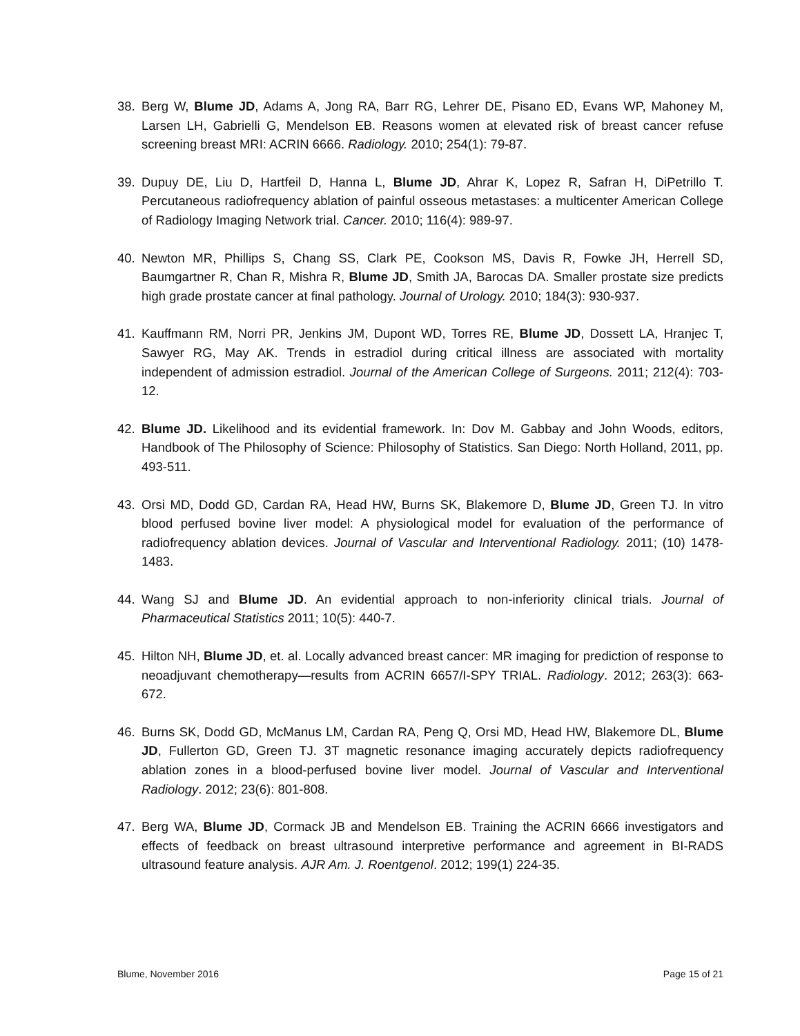38. Berg W, Blume JD, Adams A, Jong RA, Barr RG, Lehrer DE, Pisano ED, Evans WP, Mahoney M, Larsen LH, Gabrielli G, Mendelson EB. Reasons women at elevated risk of breast cancer refuse screening breast MRI: ACRIN 6666. Radiology. 2010; 254(1): 79-87.
39. Dupuy DE, Liu D, Hartfeil D, Hanna L, Blume JD, Ahrar K, Lopez R, Safran H, DiPetrillo T. Percutaneous radiofrequency ablation of painful osseous metastases: a multicenter American College of Radiology Imaging Network trial. Cancer. 2010; 116(4): 989-97.
40. Newton MR, Phillips S, Chang SS, Clark PE, Cookson MS, Davis R, Fowke JH, Herrell SD, Baumgartner R, Chan R, Mishra R, Blume JD, Smith JA, Barocas DA. Smaller prostate size predicts high grade prostate cancer at final pathology. Journal of Urology. 2010; 184(3): 930-937.
41. Kauffmann RM, Norri PR, Jenkins JM, Dupont WD, Torres RE, Blume JD, Dossett LA, Hranjec T, Sawyer RG, May AK. Trends in estradiol during critical illness are associated with mortality independent of admission estradiol. Journal of the American College of Surgeons. 2011; 212(4): 703-12.
42. Blume JD. Likelihood and its evidential framework. In: Dov M. Gabbay and John Woods, editors, Handbook of The Philosophy of Science: Philosophy of Statistics. San Diego: North Holland, 2011, pp. 493-511.
43. Orsi MD, Dodd GD, Cardan RA, Head HW, Burns SK, Blakemore D, Blume JD, Green TJ. In vitro blood perfused bovine liver model: A physiological model for evaluation of the performance of radiofrequency ablation devices. Journal of Vascular and Interventional Radiology. 2011; (10) 1478-1483.
44. Wang SJ and Blume JD. An evidential approach to non-inferiority clinical trials. Journal of Pharmaceutical Statistics 2011; 10(5): 440-7.
45. Hilton NH, Blume JD, et. al. Locally advanced breast cancer: MR imaging for prediction of response to neoadjuvant chemotherapy—results from ACRIN 6657/I-SPY TRIAL. Radiology. 2012; 263(3): 663-672.
46. Burns SK, Dodd GD, McManus LM, Cardan RA, Peng Q, Orsi MD, Head HW, Blakemore DL, Blume JD, Fullerton GD, Green TJ. 3T magnetic resonance imaging accurately depicts radiofrequency ablation zones in a blood-perfused bovine liver model. Journal of Vascular and Interventional Radiology. 2012; 23(6): 801-808.
47. Berg WA, Blume JD, Cormack JB and Mendelson EB. Training the ACRIN 6666 investigators and effects of feedback on breast ultrasound interpretive performance and agreement in BI-RADS ultrasound feature analysis. AJR Am. J. Roentgenol. 2012; 199(1) 224-35.
Blume, November 2016 Page 15 of 21